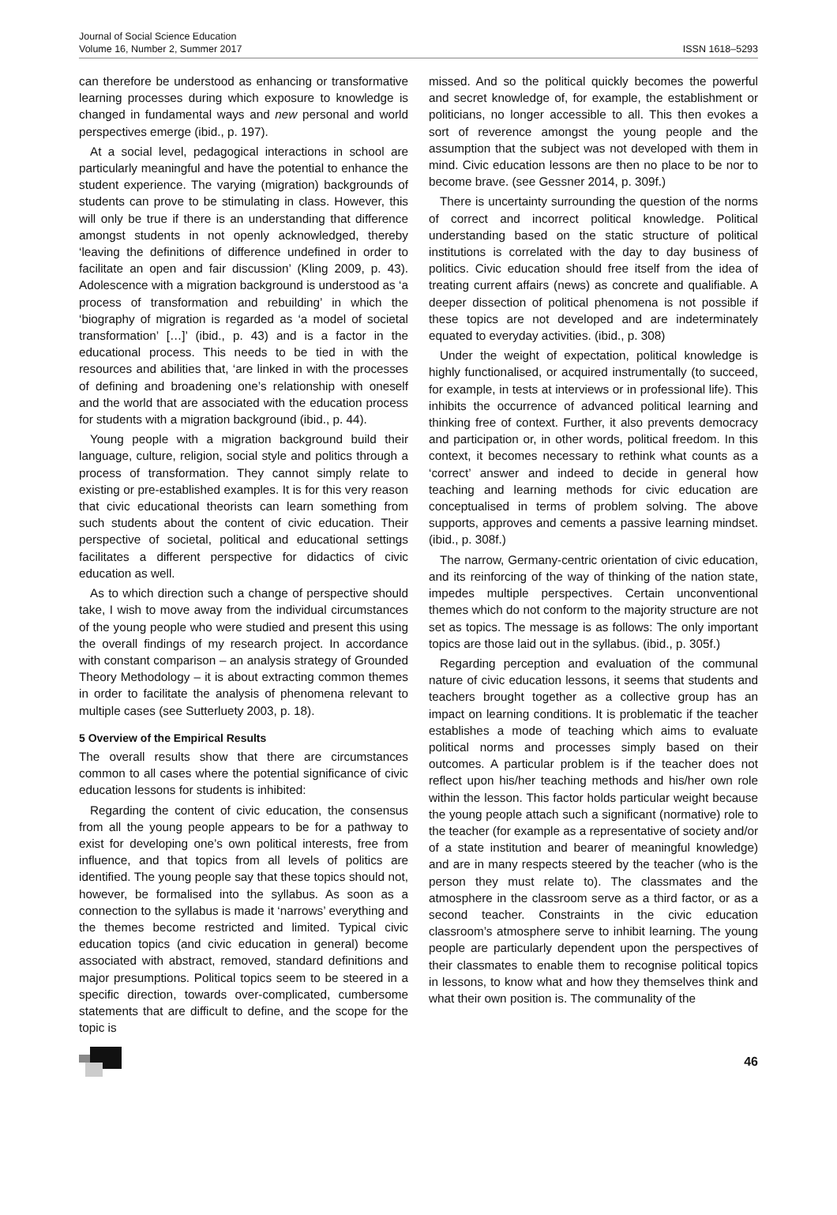Journal of Social Science Education
Volume 16, Number 2, Summer 2017
ISSN 1618–5293
can therefore be understood as enhancing or transformative learning processes during which exposure to knowledge is changed in fundamental ways and new personal and world perspectives emerge (ibid., p. 197).
At a social level, pedagogical interactions in school are particularly meaningful and have the potential to enhance the student experience. The varying (migration) backgrounds of students can prove to be stimulating in class. However, this will only be true if there is an understanding that difference amongst students in not openly acknowledged, thereby ‘leaving the definitions of difference undefined in order to facilitate an open and fair discussion’ (Kling 2009, p. 43). Adolescence with a migration background is understood as ‘a process of transformation and rebuilding’ in which the ‘biography of migration is regarded as ‘a model of societal transformation’ […]’ (ibid., p. 43) and is a factor in the educational process. This needs to be tied in with the resources and abilities that, ‘are linked in with the processes of defining and broadening one’s relationship with oneself and the world that are associated with the education process for students with a migration background (ibid., p. 44).
Young people with a migration background build their language, culture, religion, social style and politics through a process of transformation. They cannot simply relate to existing or pre-established examples. It is for this very reason that civic educational theorists can learn something from such students about the content of civic education. Their perspective of societal, political and educational settings facilitates a different perspective for didactics of civic education as well.
As to which direction such a change of perspective should take, I wish to move away from the individual circumstances of the young people who were studied and present this using the overall findings of my research project. In accordance with constant comparison – an analysis strategy of Grounded Theory Methodology – it is about extracting common themes in order to facilitate the analysis of phenomena relevant to multiple cases (see Sutterluety 2003, p. 18).
5 Overview of the Empirical Results
The overall results show that there are circumstances common to all cases where the potential significance of civic education lessons for students is inhibited:
Regarding the content of civic education, the consensus from all the young people appears to be for a pathway to exist for developing one’s own political interests, free from influence, and that topics from all levels of politics are identified. The young people say that these topics should not, however, be formalised into the syllabus. As soon as a connection to the syllabus is made it ‘narrows’ everything and the themes become restricted and limited. Typical civic education topics (and civic education in general) become associated with abstract, removed, standard definitions and major presumptions. Political topics seem to be steered in a specific direction, towards over-complicated, cumbersome statements that are difficult to define, and the scope for the topic is
missed. And so the political quickly becomes the powerful and secret knowledge of, for example, the establishment or politicians, no longer accessible to all. This then evokes a sort of reverence amongst the young people and the assumption that the subject was not developed with them in mind. Civic education lessons are then no place to be nor to become brave. (see Gessner 2014, p. 309f.)
There is uncertainty surrounding the question of the norms of correct and incorrect political knowledge. Political understanding based on the static structure of political institutions is correlated with the day to day business of politics. Civic education should free itself from the idea of treating current affairs (news) as concrete and qualifiable. A deeper dissection of political phenomena is not possible if these topics are not developed and are indeterminately equated to everyday activities. (ibid., p. 308)
Under the weight of expectation, political knowledge is highly functionalised, or acquired instrumentally (to succeed, for example, in tests at interviews or in professional life). This inhibits the occurrence of advanced political learning and thinking free of context. Further, it also prevents democracy and participation or, in other words, political freedom. In this context, it becomes necessary to rethink what counts as a ‘correct’ answer and indeed to decide in general how teaching and learning methods for civic education are conceptualised in terms of problem solving. The above supports, approves and cements a passive learning mindset. (ibid., p. 308f.)
The narrow, Germany-centric orientation of civic education, and its reinforcing of the way of thinking of the nation state, impedes multiple perspectives. Certain unconventional themes which do not conform to the majority structure are not set as topics. The message is as follows: The only important topics are those laid out in the syllabus. (ibid., p. 305f.)
Regarding perception and evaluation of the communal nature of civic education lessons, it seems that students and teachers brought together as a collective group has an impact on learning conditions. It is problematic if the teacher establishes a mode of teaching which aims to evaluate political norms and processes simply based on their outcomes. A particular problem is if the teacher does not reflect upon his/her teaching methods and his/her own role within the lesson. This factor holds particular weight because the young people attach such a significant (normative) role to the teacher (for example as a representative of society and/or of a state institution and bearer of meaningful knowledge) and are in many respects steered by the teacher (who is the person they must relate to). The classmates and the atmosphere in the classroom serve as a third factor, or as a second teacher. Constraints in the civic education classroom’s atmosphere serve to inhibit learning. The young people are particularly dependent upon the perspectives of their classmates to enable them to recognise political topics in lessons, to know what and how they themselves think and what their own position is. The communality of the
46